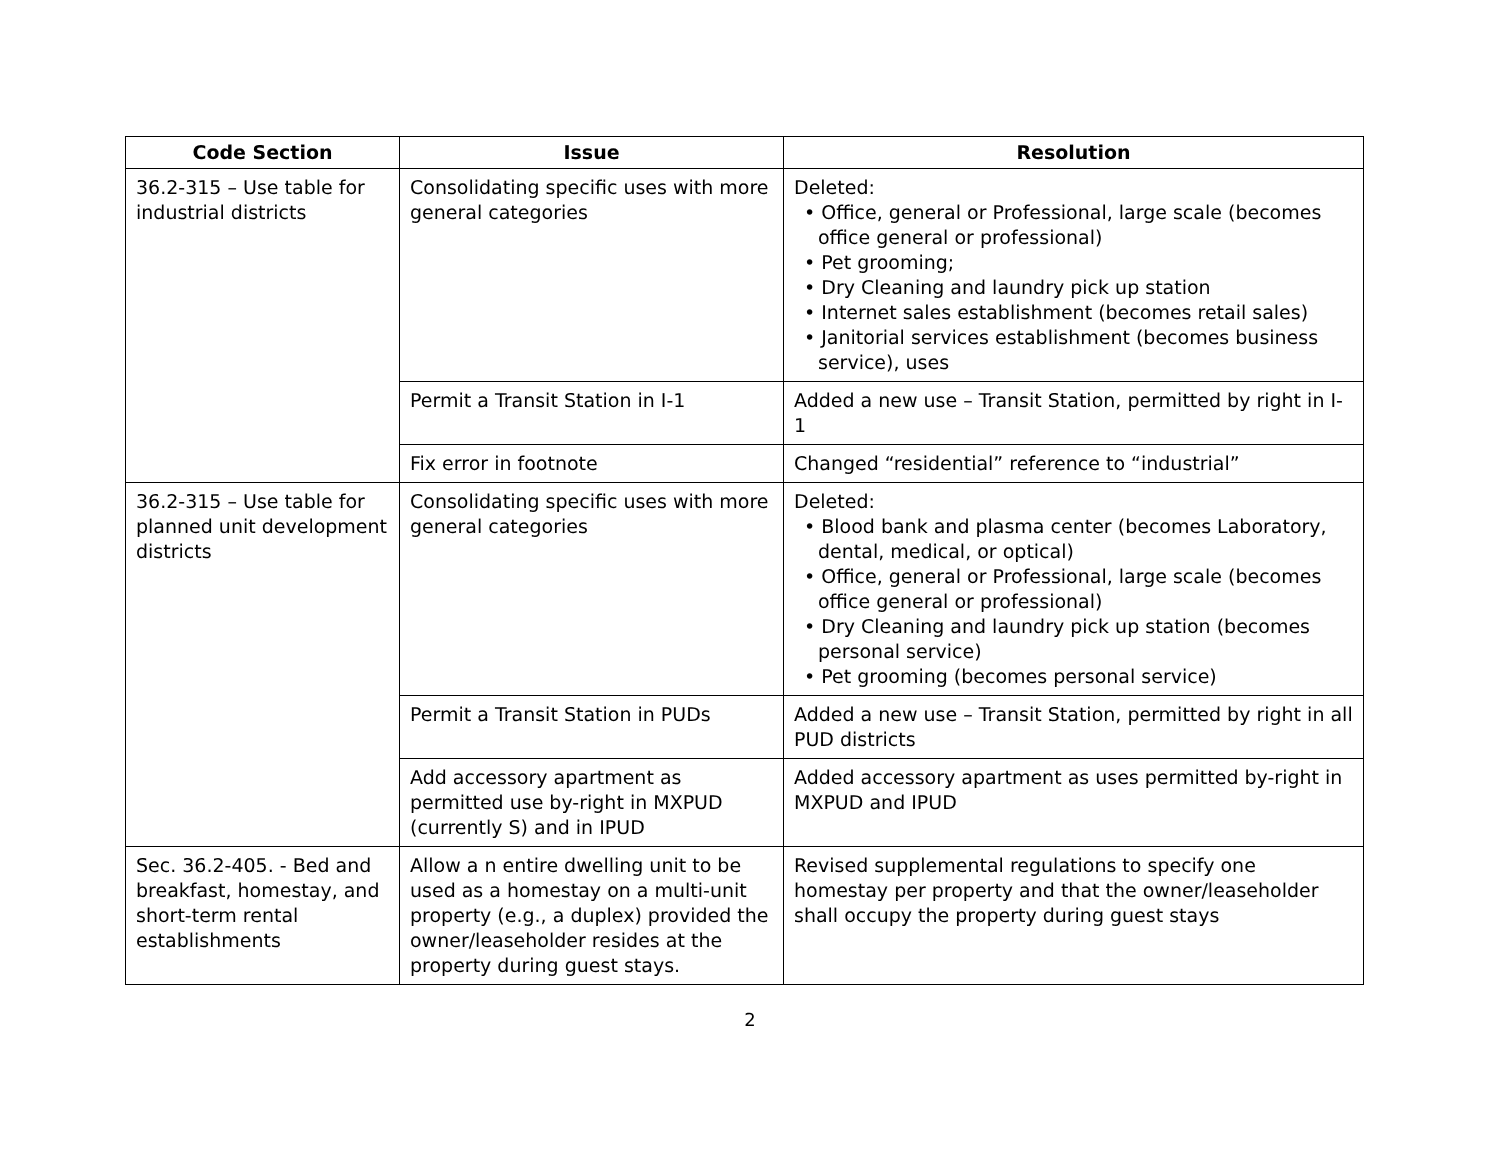| Code Section | Issue | Resolution |
| --- | --- | --- |
| 36.2-315 – Use table for industrial districts | Consolidating specific uses with more general categories | Deleted: • Office, general or Professional, large scale (becomes office general or professional) • Pet grooming; • Dry Cleaning and laundry pick up station • Internet sales establishment (becomes retail sales) • Janitorial services establishment (becomes business service), uses |
| | Permit a Transit Station in I-1 | Added a new use – Transit Station, permitted by right in I-1 |
| | Fix error in footnote | Changed “residential” reference to “industrial” |
| 36.2-315 – Use table for planned unit development districts | Consolidating specific uses with more general categories | Deleted: • Blood bank and plasma center (becomes Laboratory, dental, medical, or optical) • Office, general or Professional, large scale (becomes office general or professional) • Dry Cleaning and laundry pick up station (becomes personal service) • Pet grooming (becomes personal service) |
| | Permit a Transit Station in PUDs | Added a new use – Transit Station, permitted by right in all PUD districts |
| | Add accessory apartment as permitted use by-right in MXPUD (currently S) and in IPUD | Added accessory apartment as uses permitted by-right in MXPUD and IPUD |
| Sec. 36.2-405. - Bed and breakfast, homestay, and short-term rental establishments | Allow a n entire dwelling unit to be used as a homestay on a multi-unit property (e.g., a duplex) provided the owner/leaseholder resides at the property during guest stays. | Revised supplemental regulations to specify one homestay per property and that the owner/leaseholder shall occupy the property during guest stays |
2